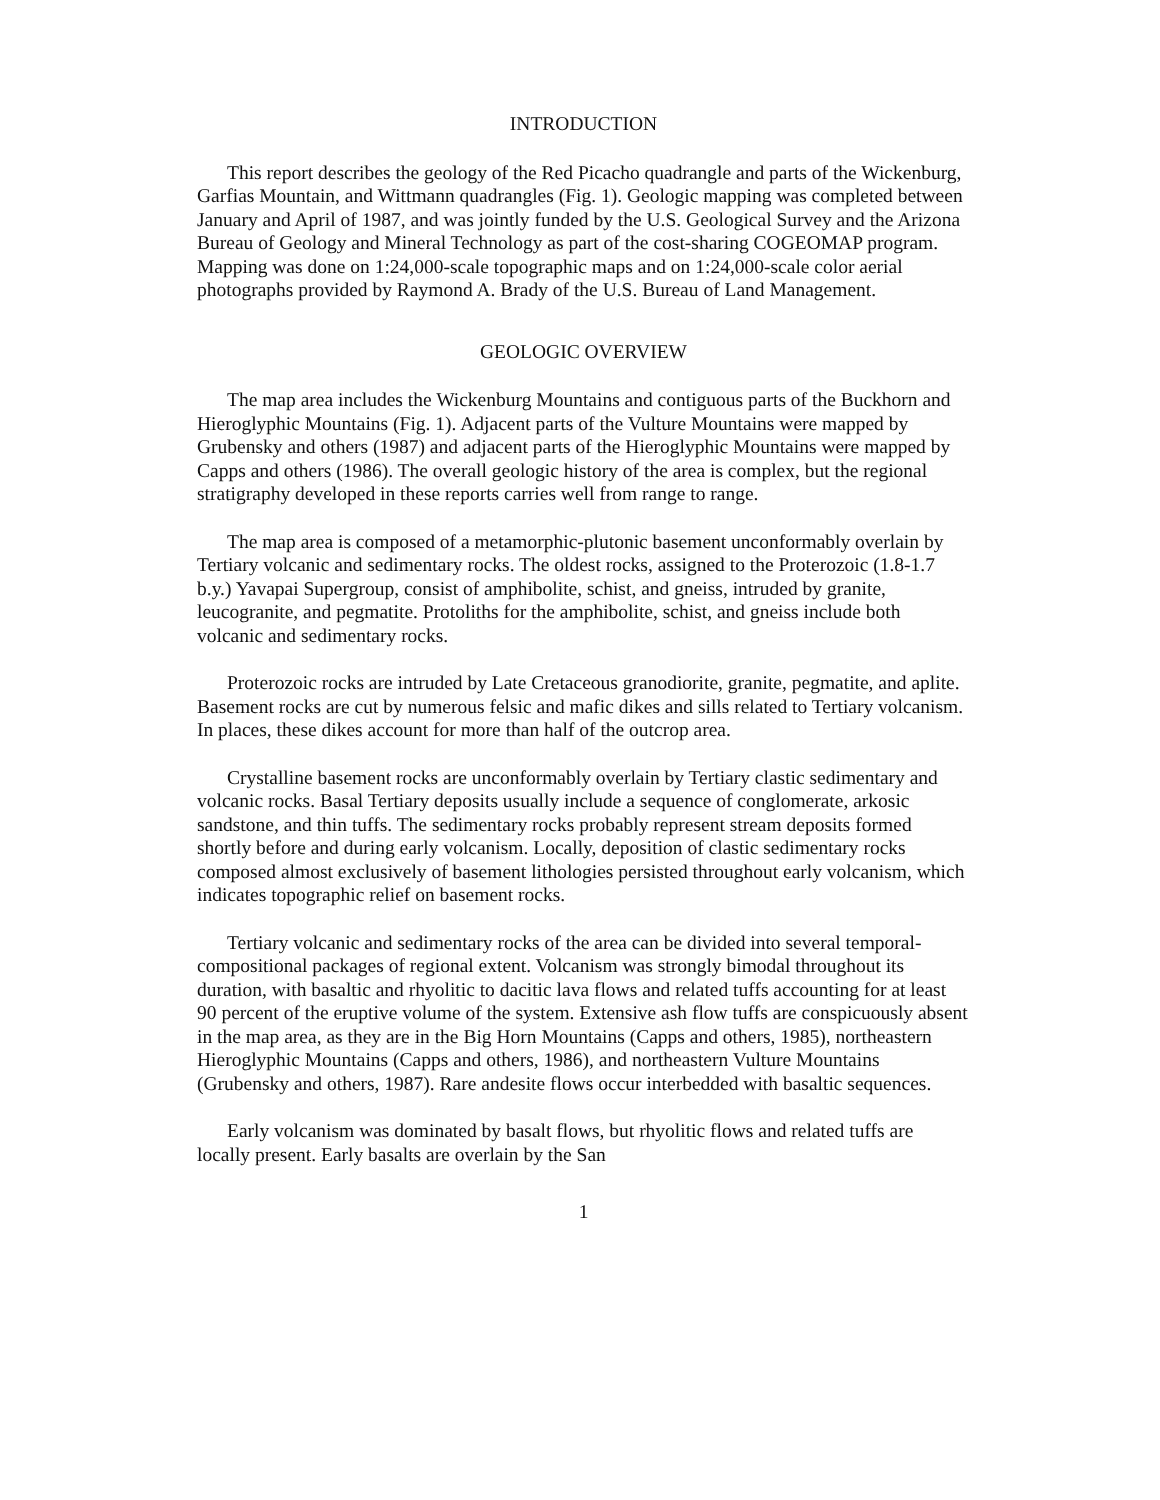INTRODUCTION
This report describes the geology of the Red Picacho quadrangle and parts of the Wickenburg, Garfias Mountain, and Wittmann quadrangles (Fig. 1). Geologic mapping was completed between January and April of 1987, and was jointly funded by the U.S. Geological Survey and the Arizona Bureau of Geology and Mineral Technology as part of the cost-sharing COGEOMAP program. Mapping was done on 1:24,000-scale topographic maps and on 1:24,000-scale color aerial photographs provided by Raymond A. Brady of the U.S. Bureau of Land Management.
GEOLOGIC OVERVIEW
The map area includes the Wickenburg Mountains and contiguous parts of the Buckhorn and Hieroglyphic Mountains (Fig. 1). Adjacent parts of the Vulture Mountains were mapped by Grubensky and others (1987) and adjacent parts of the Hieroglyphic Mountains were mapped by Capps and others (1986). The overall geologic history of the area is complex, but the regional stratigraphy developed in these reports carries well from range to range.
The map area is composed of a metamorphic-plutonic basement unconformably overlain by Tertiary volcanic and sedimentary rocks. The oldest rocks, assigned to the Proterozoic (1.8-1.7 b.y.) Yavapai Supergroup, consist of amphibolite, schist, and gneiss, intruded by granite, leucogranite, and pegmatite. Protoliths for the amphibolite, schist, and gneiss include both volcanic and sedimentary rocks.
Proterozoic rocks are intruded by Late Cretaceous granodiorite, granite, pegmatite, and aplite. Basement rocks are cut by numerous felsic and mafic dikes and sills related to Tertiary volcanism. In places, these dikes account for more than half of the outcrop area.
Crystalline basement rocks are unconformably overlain by Tertiary clastic sedimentary and volcanic rocks. Basal Tertiary deposits usually include a sequence of conglomerate, arkosic sandstone, and thin tuffs. The sedimentary rocks probably represent stream deposits formed shortly before and during early volcanism. Locally, deposition of clastic sedimentary rocks composed almost exclusively of basement lithologies persisted throughout early volcanism, which indicates topographic relief on basement rocks.
Tertiary volcanic and sedimentary rocks of the area can be divided into several temporal-compositional packages of regional extent. Volcanism was strongly bimodal throughout its duration, with basaltic and rhyolitic to dacitic lava flows and related tuffs accounting for at least 90 percent of the eruptive volume of the system. Extensive ash flow tuffs are conspicuously absent in the map area, as they are in the Big Horn Mountains (Capps and others, 1985), northeastern Hieroglyphic Mountains (Capps and others, 1986), and northeastern Vulture Mountains (Grubensky and others, 1987). Rare andesite flows occur interbedded with basaltic sequences.
Early volcanism was dominated by basalt flows, but rhyolitic flows and related tuffs are locally present. Early basalts are overlain by the San
1